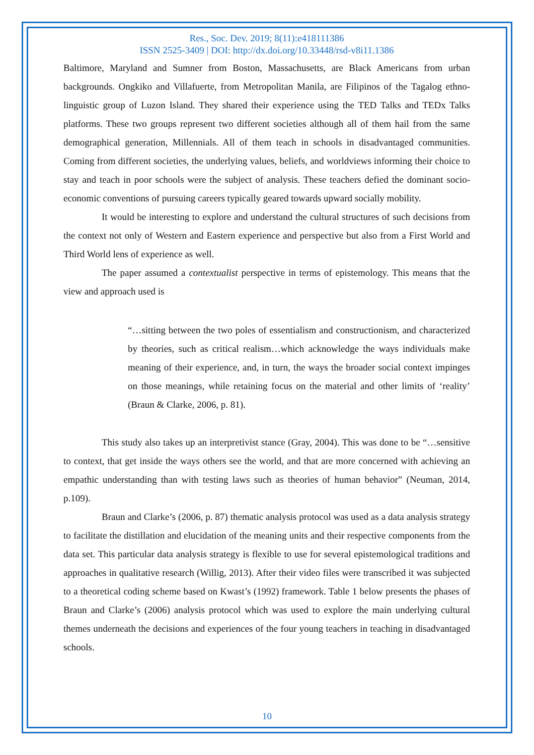Res., Soc. Dev. 2019; 8(11):e418111386
ISSN 2525-3409 | DOI: http://dx.doi.org/10.33448/rsd-v8i11.1386
Baltimore, Maryland and Sumner from Boston, Massachusetts, are Black Americans from urban backgrounds. Ongkiko and Villafuerte, from Metropolitan Manila, are Filipinos of the Tagalog ethno-linguistic group of Luzon Island. They shared their experience using the TED Talks and TEDx Talks platforms. These two groups represent two different societies although all of them hail from the same demographical generation, Millennials. All of them teach in schools in disadvantaged communities. Coming from different societies, the underlying values, beliefs, and worldviews informing their choice to stay and teach in poor schools were the subject of analysis. These teachers defied the dominant socio-economic conventions of pursuing careers typically geared towards upward socially mobility.
It would be interesting to explore and understand the cultural structures of such decisions from the context not only of Western and Eastern experience and perspective but also from a First World and Third World lens of experience as well.
The paper assumed a contextualist perspective in terms of epistemology. This means that the view and approach used is
“…sitting between the two poles of essentialism and constructionism, and characterized by theories, such as critical realism…which acknowledge the ways individuals make meaning of their experience, and, in turn, the ways the broader social context impinges on those meanings, while retaining focus on the material and other limits of ‘reality’ (Braun & Clarke, 2006, p. 81).
This study also takes up an interpretivist stance (Gray, 2004). This was done to be “…sensitive to context, that get inside the ways others see the world, and that are more concerned with achieving an empathic understanding than with testing laws such as theories of human behavior” (Neuman, 2014, p.109).
Braun and Clarke’s (2006, p. 87) thematic analysis protocol was used as a data analysis strategy to facilitate the distillation and elucidation of the meaning units and their respective components from the data set. This particular data analysis strategy is flexible to use for several epistemological traditions and approaches in qualitative research (Willig, 2013). After their video files were transcribed it was subjected to a theoretical coding scheme based on Kwast’s (1992) framework. Table 1 below presents the phases of Braun and Clarke’s (2006) analysis protocol which was used to explore the main underlying cultural themes underneath the decisions and experiences of the four young teachers in teaching in disadvantaged schools.
10